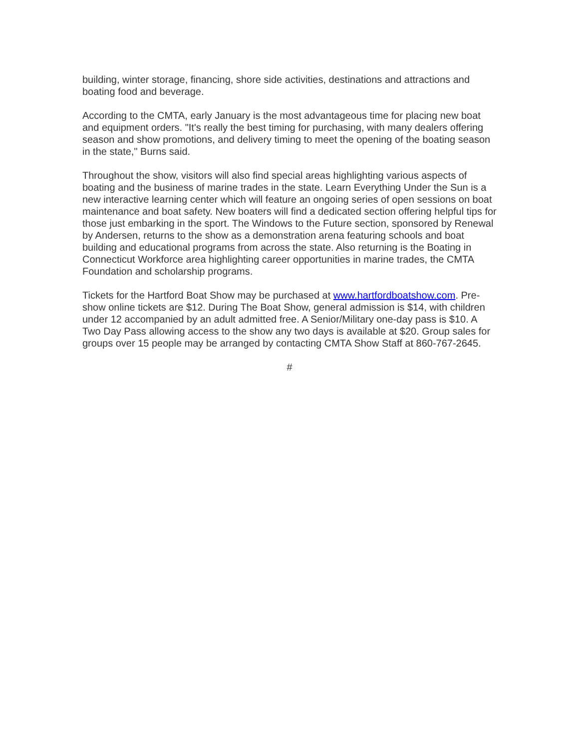building, winter storage, financing, shore side activities, destinations and attractions and boating food and beverage.
According to the CMTA, early January is the most advantageous time for placing new boat and equipment orders. "It's really the best timing for purchasing, with many dealers offering season and show promotions, and delivery timing to meet the opening of the boating season in the state," Burns said.
Throughout the show, visitors will also find special areas highlighting various aspects of boating and the business of marine trades in the state. Learn Everything Under the Sun is a new interactive learning center which will feature an ongoing series of open sessions on boat maintenance and boat safety. New boaters will find a dedicated section offering helpful tips for those just embarking in the sport. The Windows to the Future section, sponsored by Renewal by Andersen, returns to the show as a demonstration arena featuring schools and boat building and educational programs from across the state. Also returning is the Boating in Connecticut Workforce area highlighting career opportunities in marine trades, the CMTA Foundation and scholarship programs.
Tickets for the Hartford Boat Show may be purchased at www.hartfordboatshow.com. Pre-show online tickets are $12. During The Boat Show, general admission is $14, with children under 12 accompanied by an adult admitted free. A Senior/Military one-day pass is $10. A Two Day Pass allowing access to the show any two days is available at $20. Group sales for groups over 15 people may be arranged by contacting CMTA Show Staff at 860-767-2645.
#